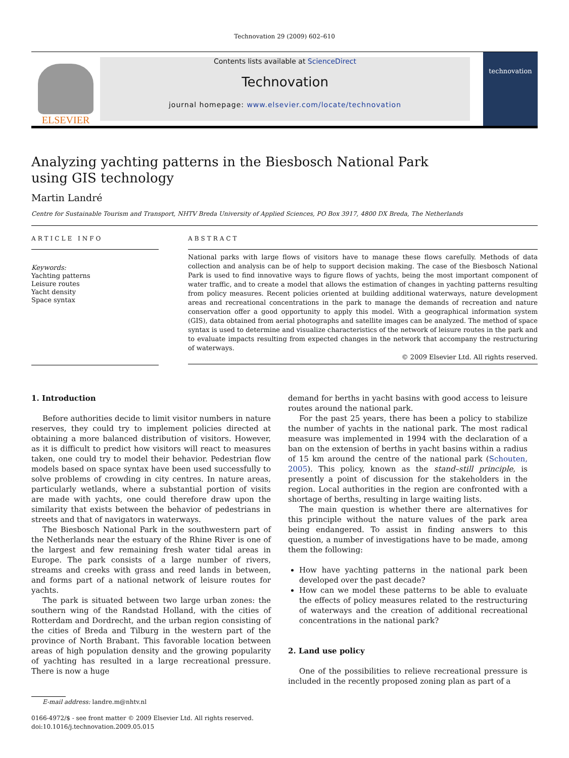Technovation 29 (2009) 602–610
ELSEVIER
Contents lists available at ScienceDirect
Technovation
journal homepage: www.elsevier.com/locate/technovation
technovation
Analyzing yachting patterns in the Biesbosch National Park
using GIS technology
Martin Landré
Centre for Sustainable Tourism and Transport, NHTV Breda University of Applied Sciences, PO Box 3917, 4800 DX Breda, The Netherlands
ARTICLE INFO
Keywords:
Yachting patterns
Leisure routes
Yacht density
Space syntax
ABSTRACT
National parks with large flows of visitors have to manage these flows carefully. Methods of data collection and analysis can be of help to support decision making. The case of the Biesbosch National Park is used to find innovative ways to figure flows of yachts, being the most important component of water traffic, and to create a model that allows the estimation of changes in yachting patterns resulting from policy measures. Recent policies oriented at building additional waterways, nature development areas and recreational concentrations in the park to manage the demands of recreation and nature conservation offer a good opportunity to apply this model. With a geographical information system (GIS), data obtained from aerial photographs and satellite images can be analyzed. The method of space syntax is used to determine and visualize characteristics of the network of leisure routes in the park and to evaluate impacts resulting from expected changes in the network that accompany the restructuring of waterways.
© 2009 Elsevier Ltd. All rights reserved.
1. Introduction
Before authorities decide to limit visitor numbers in nature reserves, they could try to implement policies directed at obtaining a more balanced distribution of visitors. However, as it is difficult to predict how visitors will react to measures taken, one could try to model their behavior. Pedestrian flow models based on space syntax have been used successfully to solve problems of crowding in city centres. In nature areas, particularly wetlands, where a substantial portion of visits are made with yachts, one could therefore draw upon the similarity that exists between the behavior of pedestrians in streets and that of navigators in waterways.
The Biesbosch National Park in the southwestern part of the Netherlands near the estuary of the Rhine River is one of the largest and few remaining fresh water tidal areas in Europe. The park consists of a large number of rivers, streams and creeks with grass and reed lands in between, and forms part of a national network of leisure routes for yachts.
The park is situated between two large urban zones: the southern wing of the Randstad Holland, with the cities of Rotterdam and Dordrecht, and the urban region consisting of the cities of Breda and Tilburg in the western part of the province of North Brabant. This favorable location between areas of high population density and the growing popularity of yachting has resulted in a large recreational pressure. There is now a huge
E-mail address: landre.m@nhtv.nl
0166-4972/$ - see front matter © 2009 Elsevier Ltd. All rights reserved.
doi:10.1016/j.technovation.2009.05.015
demand for berths in yacht basins with good access to leisure routes around the national park.
For the past 25 years, there has been a policy to stabilize the number of yachts in the national park. The most radical measure was implemented in 1994 with the declaration of a ban on the extension of berths in yacht basins within a radius of 15 km around the centre of the national park (Schouten, 2005). This policy, known as the stand–still principle, is presently a point of discussion for the stakeholders in the region. Local authorities in the region are confronted with a shortage of berths, resulting in large waiting lists.
The main question is whether there are alternatives for this principle without the nature values of the park area being endangered. To assist in finding answers to this question, a number of investigations have to be made, among them the following:
How have yachting patterns in the national park been developed over the past decade?
How can we model these patterns to be able to evaluate the effects of policy measures related to the restructuring of waterways and the creation of additional recreational concentrations in the national park?
2. Land use policy
One of the possibilities to relieve recreational pressure is included in the recently proposed zoning plan as part of a